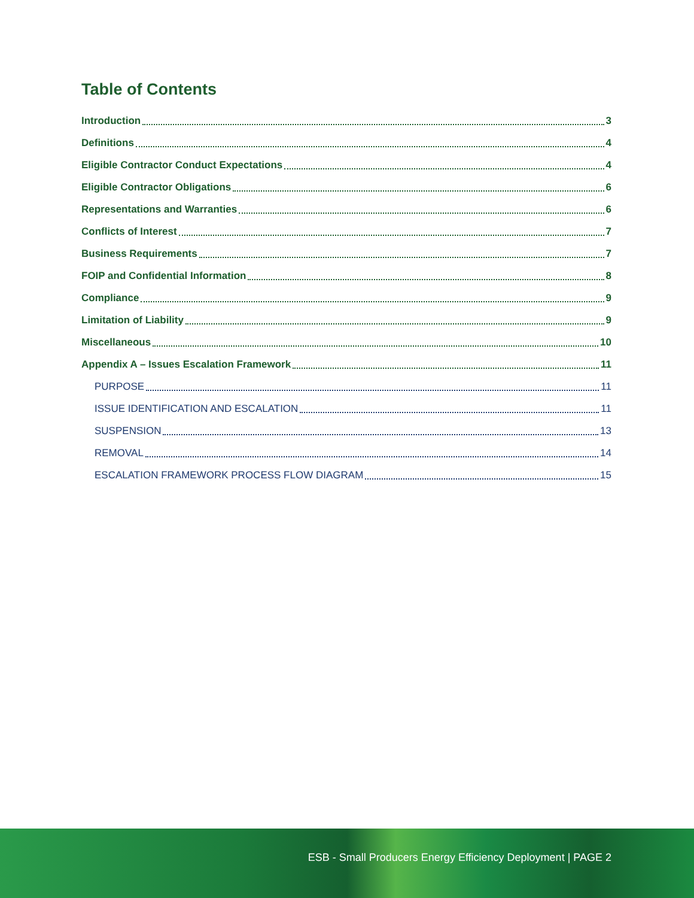Table of Contents
Introduction 3
Definitions 4
Eligible Contractor Conduct Expectations 4
Eligible Contractor Obligations 6
Representations and Warranties 6
Conflicts of Interest 7
Business Requirements 7
FOIP and Confidential Information 8
Compliance 9
Limitation of Liability 9
Miscellaneous 10
Appendix A – Issues Escalation Framework 11
PURPOSE 11
ISSUE IDENTIFICATION AND ESCALATION 11
SUSPENSION 13
REMOVAL 14
ESCALATION FRAMEWORK PROCESS FLOW DIAGRAM 15
ESB - Small Producers Energy Efficiency Deployment | PAGE 2